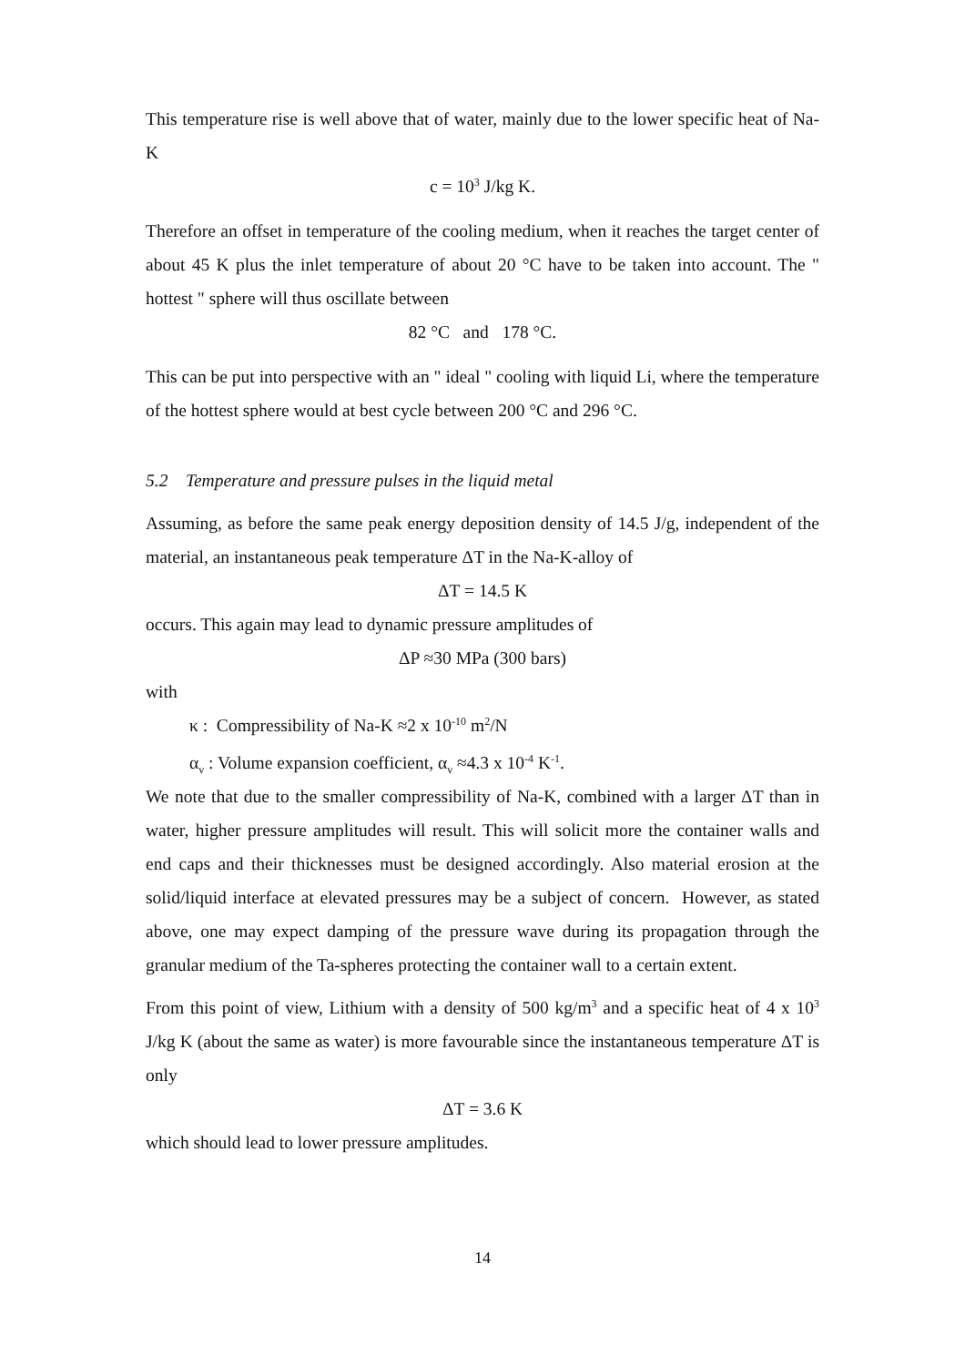This temperature rise is well above that of water, mainly due to the lower specific heat of Na-K
c = 10<sup>3</sup> J/kg K.
Therefore an offset in temperature of the cooling medium, when it reaches the target center of about 45 K plus the inlet temperature of about 20 °C have to be taken into account. The " hottest " sphere will thus oscillate between
82 °C and 178 °C.
This can be put into perspective with an " ideal " cooling with liquid Li, where the temperature of the hottest sphere would at best cycle between 200 °C and 296 °C.
5.2 Temperature and pressure pulses in the liquid metal
Assuming, as before the same peak energy deposition density of 14.5 J/g, independent of the material, an instantaneous peak temperature ΔT in the Na-K-alloy of
ΔT = 14.5 K
occurs. This again may lead to dynamic pressure amplitudes of
ΔP ≈30 MPa (300 bars)
with
κ : Compressibility of Na-K ≈2 x 10<sup>-10</sup> m<sup>2</sup>/N
α<sub>v</sub> : Volume expansion coefficient, α<sub>v</sub> ≈4.3 x 10<sup>-4</sup> K<sup>-1</sup>.
We note that due to the smaller compressibility of Na-K, combined with a larger ΔT than in water, higher pressure amplitudes will result. This will solicit more the container walls and end caps and their thicknesses must be designed accordingly. Also material erosion at the solid/liquid interface at elevated pressures may be a subject of concern. However, as stated above, one may expect damping of the pressure wave during its propagation through the granular medium of the Ta-spheres protecting the container wall to a certain extent.
From this point of view, Lithium with a density of 500 kg/m<sup>3</sup> and a specific heat of 4 x 10<sup>3</sup> J/kg K (about the same as water) is more favourable since the instantaneous temperature ΔT is only
ΔT = 3.6 K
which should lead to lower pressure amplitudes.
14